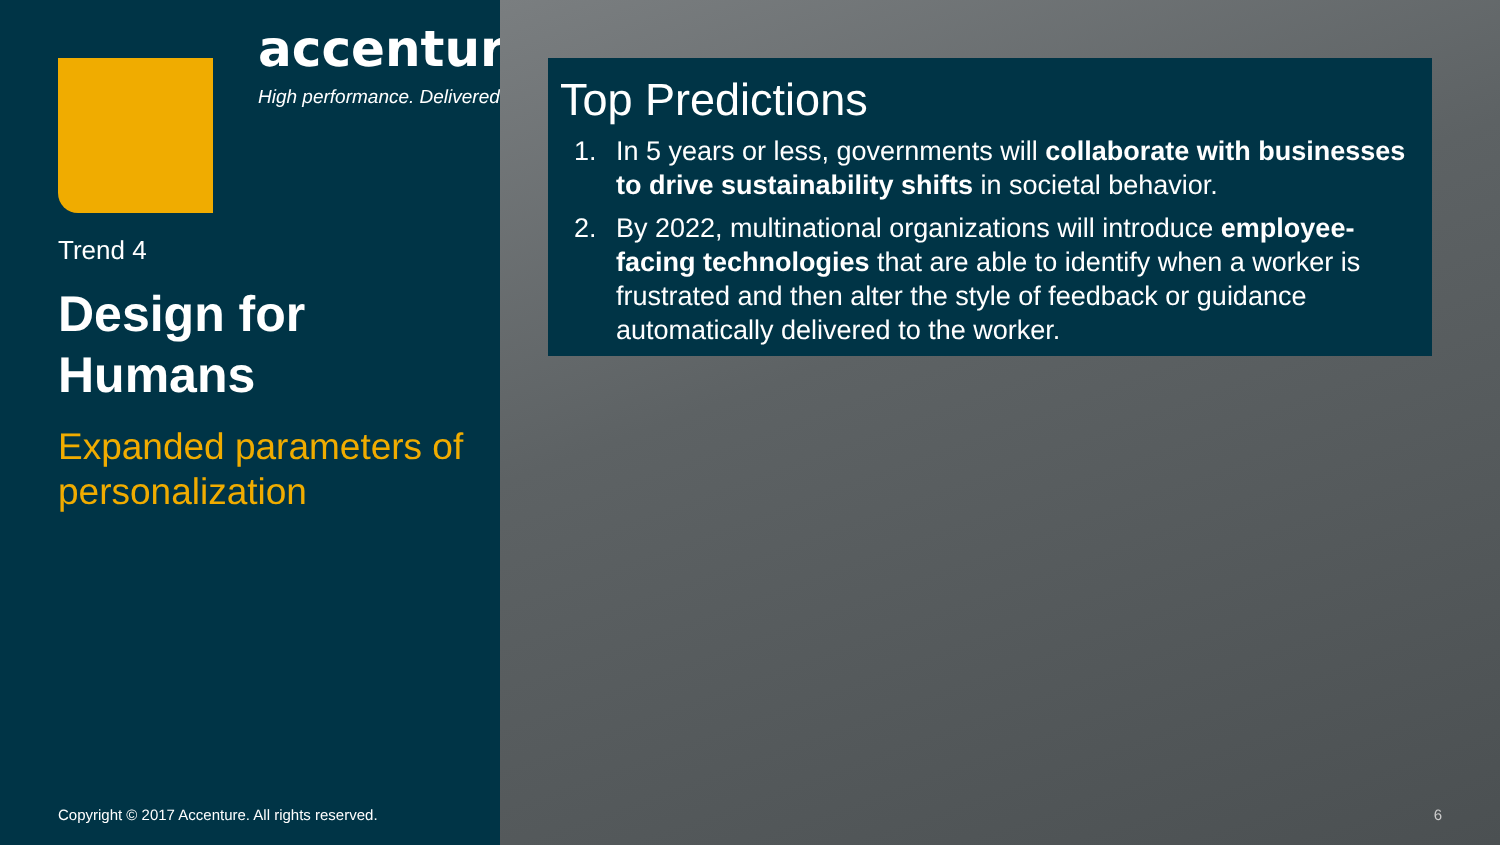accenture
High performance. Delivered.
Trend 4
Design for Humans
Expanded parameters of personalization
Copyright © 2017 Accenture. All rights reserved.
Top Predictions
1. In 5 years or less, governments will collaborate with businesses to drive sustainability shifts in societal behavior.
2. By 2022, multinational organizations will introduce employee-facing technologies that are able to identify when a worker is frustrated and then alter the style of feedback or guidance automatically delivered to the worker.
6